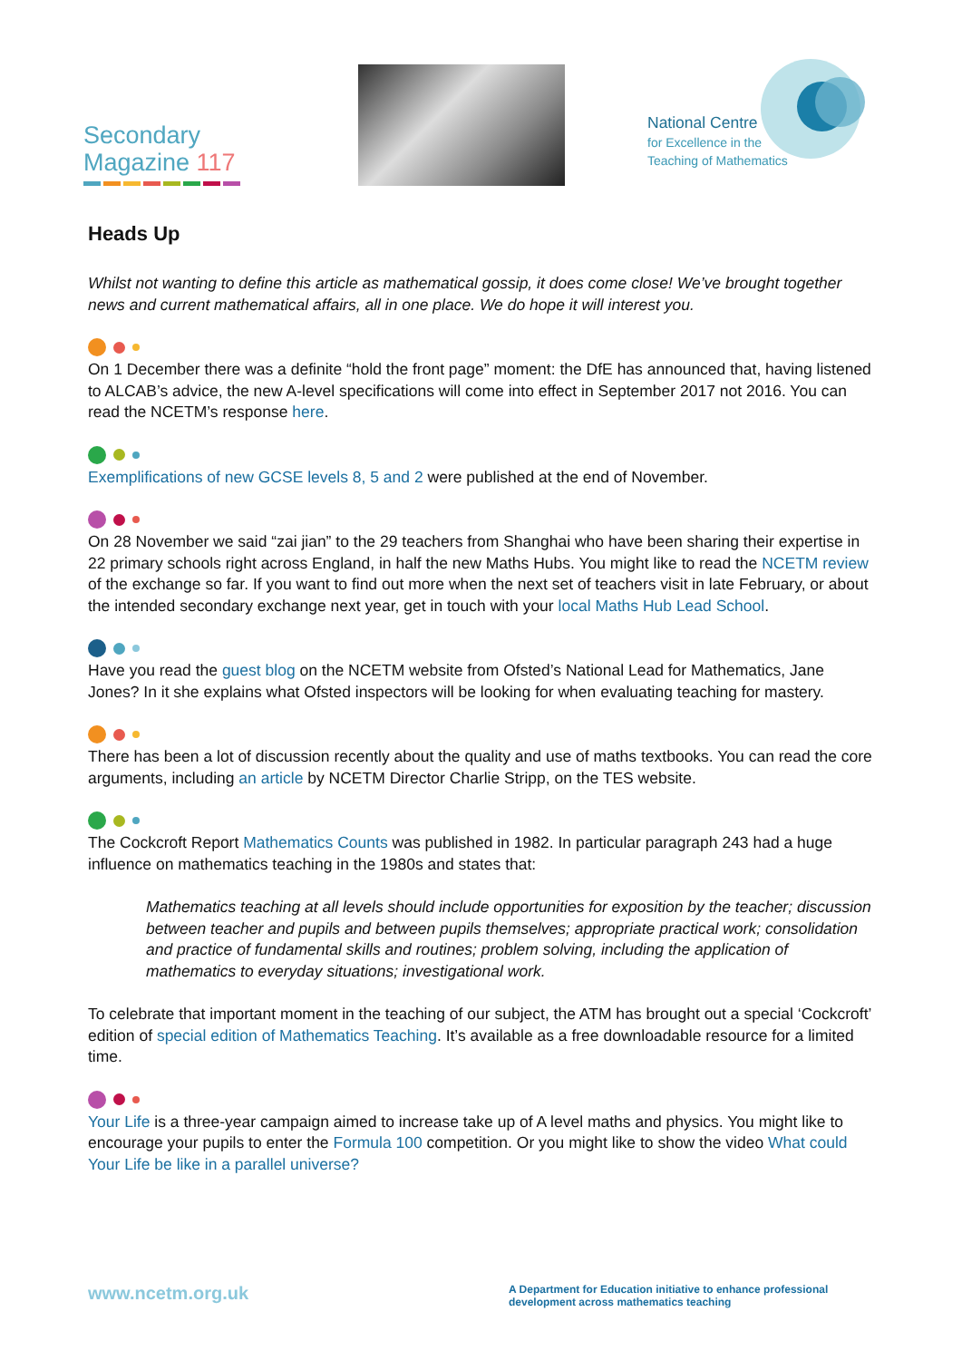Secondary
Magazine 117
National Centre
for Excellence in the
Teaching of Mathematics
Heads Up
Whilst not wanting to define this article as mathematical gossip, it does come close! We’ve brought together news and current mathematical affairs, all in one place. We do hope it will interest you.
On 1 December there was a definite “hold the front page” moment: the DfE has announced that, having listened to ALCAB’s advice, the new A-level specifications will come into effect in September 2017 not 2016. You can read the NCETM’s response here.
Exemplifications of new GCSE levels 8, 5 and 2 were published at the end of November.
On 28 November we said “zai jian” to the 29 teachers from Shanghai who have been sharing their expertise in 22 primary schools right across England, in half the new Maths Hubs. You might like to read the NCETM review of the exchange so far. If you want to find out more when the next set of teachers visit in late February, or about the intended secondary exchange next year, get in touch with your local Maths Hub Lead School.
Have you read the guest blog on the NCETM website from Ofsted’s National Lead for Mathematics, Jane Jones? In it she explains what Ofsted inspectors will be looking for when evaluating teaching for mastery.
There has been a lot of discussion recently about the quality and use of maths textbooks. You can read the core arguments, including an article by NCETM Director Charlie Stripp, on the TES website.
The Cockcroft Report Mathematics Counts was published in 1982. In particular paragraph 243 had a huge influence on mathematics teaching in the 1980s and states that:
Mathematics teaching at all levels should include opportunities for exposition by the teacher; discussion between teacher and pupils and between pupils themselves; appropriate practical work; consolidation and practice of fundamental skills and routines; problem solving, including the application of mathematics to everyday situations; investigational work.
To celebrate that important moment in the teaching of our subject, the ATM has brought out a special ‘Cockcroft’ edition of special edition of Mathematics Teaching. It’s available as a free downloadable resource for a limited time.
Your Life is a three-year campaign aimed to increase take up of A level maths and physics. You might like to encourage your pupils to enter the Formula 100 competition. Or you might like to show the video What could Your Life be like in a parallel universe?
www.ncetm.org.uk
A Department for Education initiative to enhance professional development across mathematics teaching